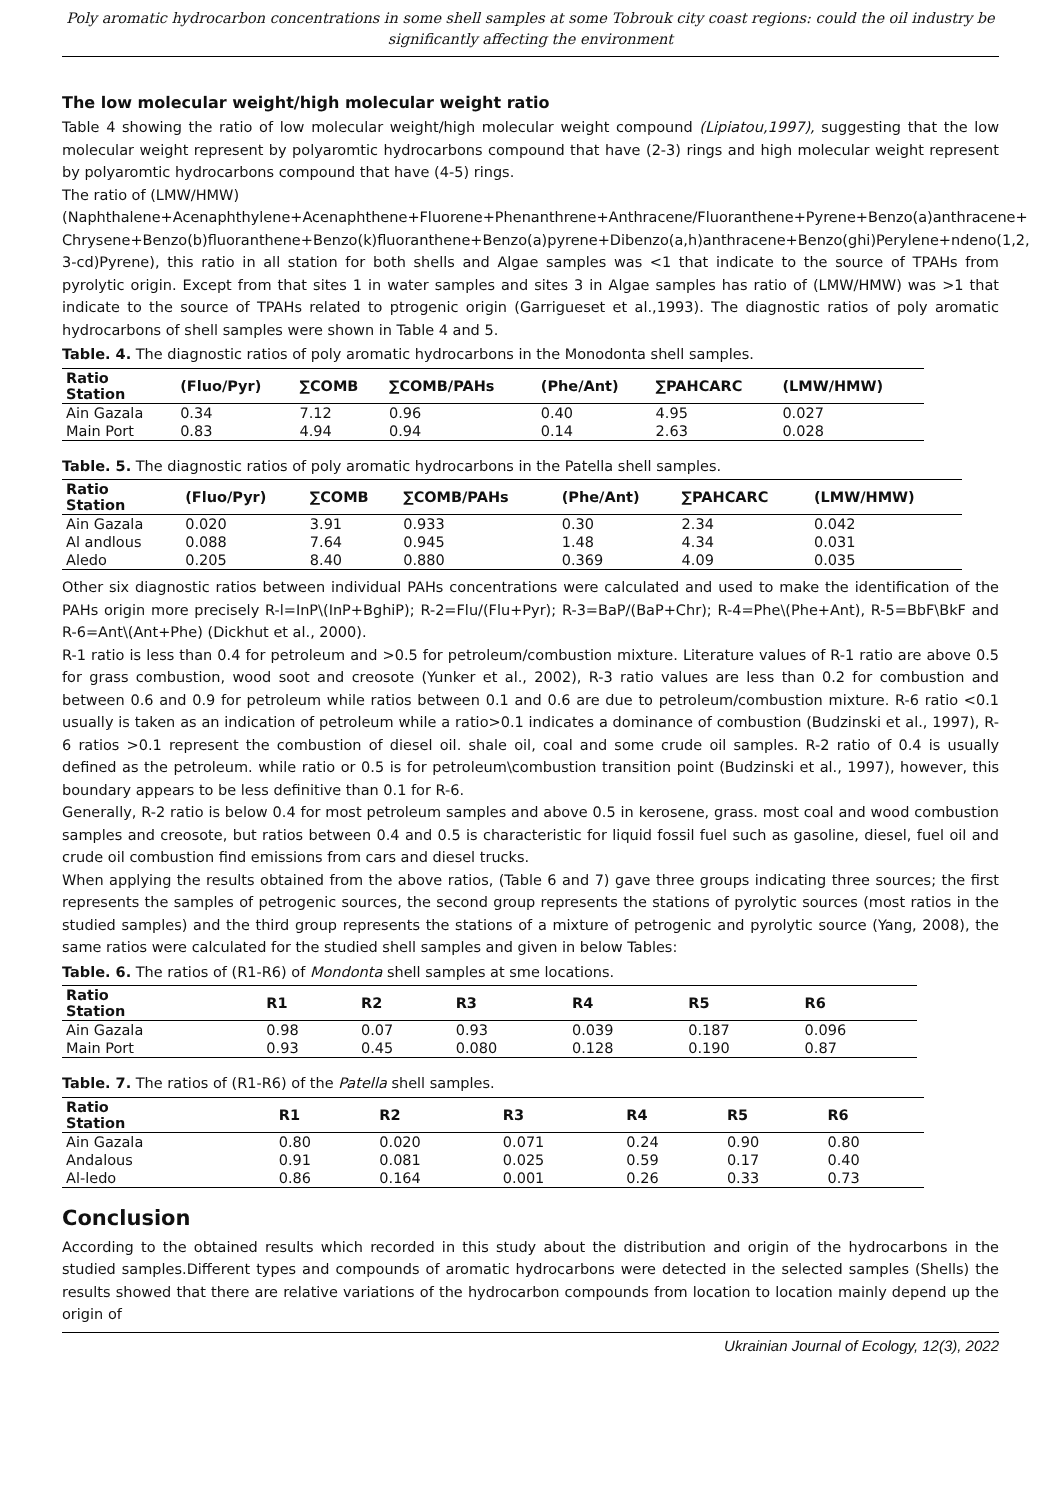Poly aromatic hydrocarbon concentrations in some shell samples at some Tobrouk city coast regions: could the oil industry be significantly affecting the environment
The low molecular weight/high molecular weight ratio
Table 4 showing the ratio of low molecular weight/high molecular weight compound (Lipiatou,1997), suggesting that the low molecular weight represent by polyaromtic hydrocarbons compound that have (2-3) rings and high molecular weight represent by polyaromtic hydrocarbons compound that have (4-5) rings.
The ratio of (LMW/HMW)
(Naphthalene+Acenaphthylene+Acenaphthene+Fluorene+Phenanthrene+Anthracene/Fluoranthene+Pyrene+Benzo(a)anthracene+ Chrysene+Benzo(b)fluoranthene+Benzo(k)fluoranthene+Benzo(a)pyrene+Dibenzo(a,h)anthracene+Benzo(ghi)Perylene+ndeno(1,2, 3-cd)Pyrene), this ratio in all station for both shells and Algae samples was <1 that indicate to the source of TPAHs from pyrolytic origin. Except from that sites 1 in water samples and sites 3 in Algae samples has ratio of (LMW/HMW) was >1 that indicate to the source of TPAHs related to ptrogenic origin (Garrigueset et al.,1993). The diagnostic ratios of poly aromatic hydrocarbons of shell samples were shown in Table 4 and 5.
Table. 4. The diagnostic ratios of poly aromatic hydrocarbons in the Monodonta shell samples.
| Ratio Station | (Fluo/Pyr) | ∑COMB | ∑COMB/PAHs | (Phe/Ant) | ∑PAHCARC | (LMW/HMW) |
| --- | --- | --- | --- | --- | --- | --- |
| Ain Gazala | 0.34 | 7.12 | 0.96 | 0.40 | 4.95 | 0.027 |
| Main Port | 0.83 | 4.94 | 0.94 | 0.14 | 2.63 | 0.028 |
Table. 5. The diagnostic ratios of poly aromatic hydrocarbons in the Patella shell samples.
| Ratio Station | (Fluo/Pyr) | ∑COMB | ∑COMB/PAHs | (Phe/Ant) | ∑PAHCARC | (LMW/HMW) |
| --- | --- | --- | --- | --- | --- | --- |
| Ain Gazala | 0.020 | 3.91 | 0.933 | 0.30 | 2.34 | 0.042 |
| Al andlous | 0.088 | 7.64 | 0.945 | 1.48 | 4.34 | 0.031 |
| Aledo | 0.205 | 8.40 | 0.880 | 0.369 | 4.09 | 0.035 |
Other six diagnostic ratios between individual PAHs concentrations were calculated and used to make the identification of the PAHs origin more precisely R-l=InP\(InP+BghiP); R-2=Flu/(Flu+Pyr); R-3=BaP/(BaP+Chr); R-4=Phe\(Phe+Ant), R-5=BbF\BkF and R-6=Ant\(Ant+Phe) (Dickhut et al., 2000).
R-1 ratio is less than 0.4 for petroleum and >0.5 for petroleum/combustion mixture. Literature values of R-1 ratio are above 0.5 for grass combustion, wood soot and creosote (Yunker et al., 2002), R-3 ratio values are less than 0.2 for combustion and between 0.6 and 0.9 for petroleum while ratios between 0.1 and 0.6 are due to petroleum/combustion mixture. R-6 ratio <0.1 usually is taken as an indication of petroleum while a ratio>0.1 indicates a dominance of combustion (Budzinski et al., 1997), R-6 ratios >0.1 represent the combustion of diesel oil. shale oil, coal and some crude oil samples. R-2 ratio of 0.4 is usually defined as the petroleum. while ratio or 0.5 is for petroleum\combustion transition point (Budzinski et al., 1997), however, this boundary appears to be less definitive than 0.1 for R-6.
Generally, R-2 ratio is below 0.4 for most petroleum samples and above 0.5 in kerosene, grass. most coal and wood combustion samples and creosote, but ratios between 0.4 and 0.5 is characteristic for liquid fossil fuel such as gasoline, diesel, fuel oil and crude oil combustion find emissions from cars and diesel trucks.
When applying the results obtained from the above ratios, (Table 6 and 7) gave three groups indicating three sources; the first represents the samples of petrogenic sources, the second group represents the stations of pyrolytic sources (most ratios in the studied samples) and the third group represents the stations of a mixture of petrogenic and pyrolytic source (Yang, 2008), the same ratios were calculated for the studied shell samples and given in below Tables:
Table. 6. The ratios of (R1-R6) of Mondonta shell samples at sme locations.
| Ratio Station | R1 | R2 | R3 | R4 | R5 | R6 |
| --- | --- | --- | --- | --- | --- | --- |
| Ain Gazala | 0.98 | 0.07 | 0.93 | 0.039 | 0.187 | 0.096 |
| Main Port | 0.93 | 0.45 | 0.080 | 0.128 | 0.190 | 0.87 |
Table. 7. The ratios of (R1-R6) of the Patella shell samples.
| Ratio Station | R1 | R2 | R3 | R4 | R5 | R6 |
| --- | --- | --- | --- | --- | --- | --- |
| Ain Gazala | 0.80 | 0.020 | 0.071 | 0.24 | 0.90 | 0.80 |
| Andalous | 0.91 | 0.081 | 0.025 | 0.59 | 0.17 | 0.40 |
| Al-ledo | 0.86 | 0.164 | 0.001 | 0.26 | 0.33 | 0.73 |
Conclusion
According to the obtained results which recorded in this study about the distribution and origin of the hydrocarbons in the studied samples.Different types and compounds of aromatic hydrocarbons were detected in the selected samples (Shells) the results showed that there are relative variations of the hydrocarbon compounds from location to location mainly depend up the origin of
Ukrainian Journal of Ecology, 12(3), 2022